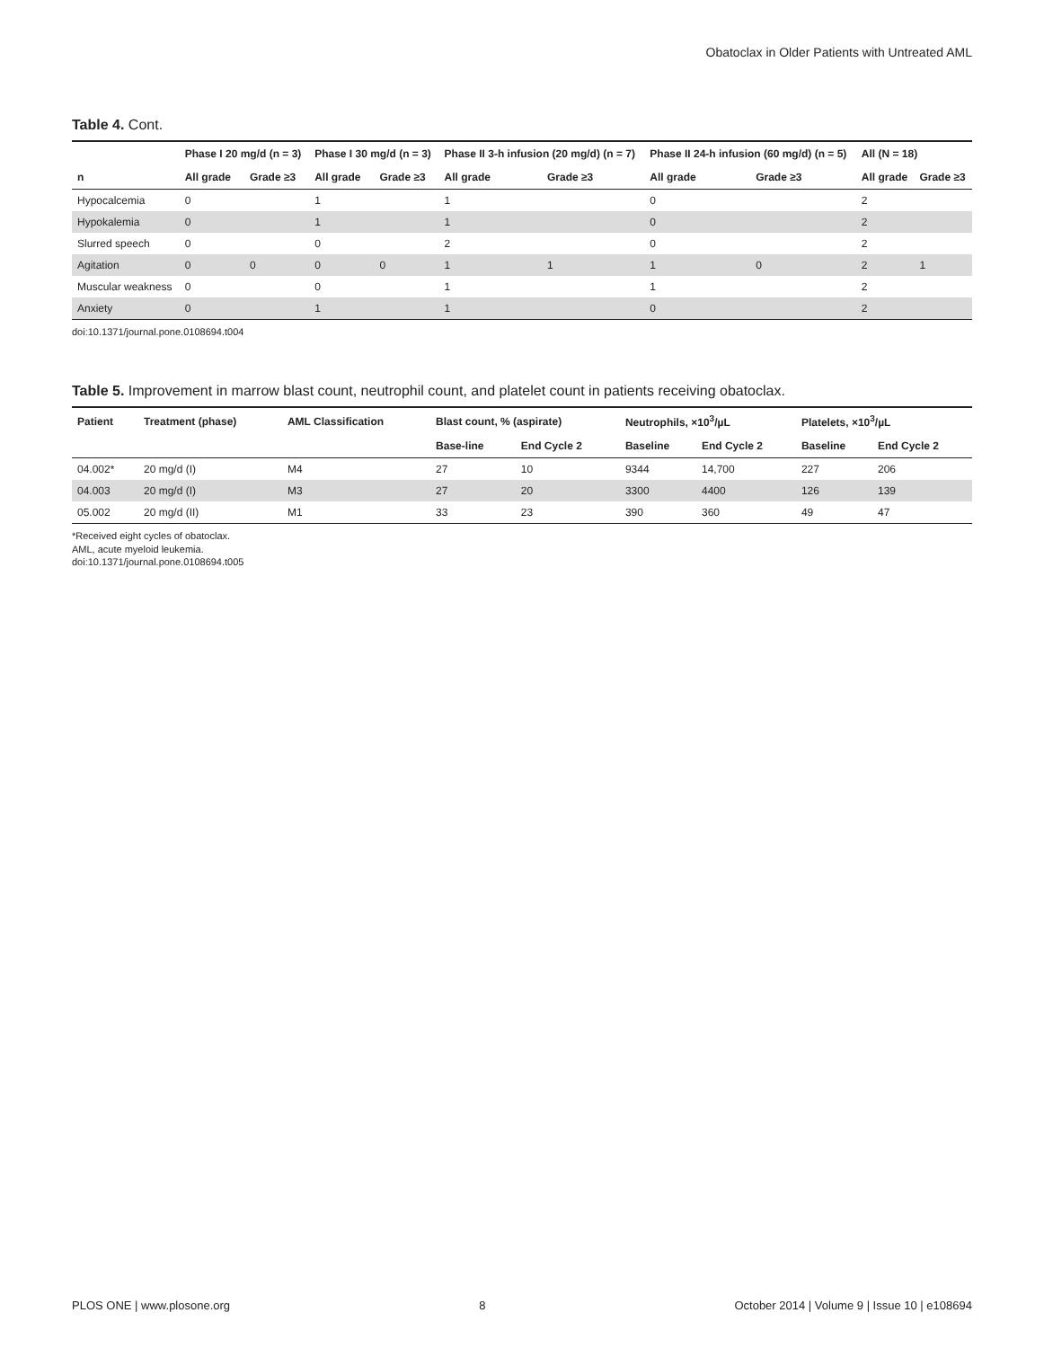Obatoclax in Older Patients with Untreated AML
Table 4. Cont.
| | Phase I 20 mg/d (n = 3) | | Phase I 30 mg/d (n = 3) | | Phase II 3-h infusion (20 mg/d) (n = 7) | | Phase II 24-h infusion (60 mg/d) (n = 5) | | All (N = 18) | |
| --- | --- | --- | --- | --- | --- | --- | --- | --- | --- | --- |
| n | All grade | Grade ≥3 | All grade | Grade ≥3 | All grade | Grade ≥3 | All grade | Grade ≥3 | All grade | Grade ≥3 |
| Hypocalcemia | 0 | | 1 | | 1 | | 0 | | 2 | |
| Hypokalemia | 0 | | 1 | | 1 | | 0 | | 2 | |
| Slurred speech | 0 | | 0 | | 2 | | 0 | | 2 | |
| Agitation | 0 | 0 | 0 | 0 | 1 | 1 | 1 | 0 | 2 | 1 |
| Muscular weakness | 0 | | 0 | | 1 | | 1 | | 2 | |
| Anxiety | 0 | | 1 | | 1 | | 0 | | 2 | |
doi:10.1371/journal.pone.0108694.t004
Table 5. Improvement in marrow blast count, neutrophil count, and platelet count in patients receiving obatoclax.
| Patient | Treatment (phase) | AML Classification | Blast count, % (aspirate) | | Neutrophils, ×10<sup>3</sup>/µL | | Platelets, ×10<sup>3</sup>/µL | |
| --- | --- | --- | --- | --- | --- | --- | --- | --- |
| | | | Base-line | End Cycle 2 | Baseline | End Cycle 2 | Baseline | End Cycle 2 |
| 04.002* | 20 mg/d (I) | M4 | 27 | 10 | 9344 | 14,700 | 227 | 206 |
| 04.003 | 20 mg/d (I) | M3 | 27 | 20 | 3300 | 4400 | 126 | 139 |
| 05.002 | 20 mg/d (II) | M1 | 33 | 23 | 390 | 360 | 49 | 47 |
*Received eight cycles of obatoclax.
AML, acute myeloid leukemia.
doi:10.1371/journal.pone.0108694.t005
PLOS ONE | www.plosone.org 8 October 2014 | Volume 9 | Issue 10 | e108694